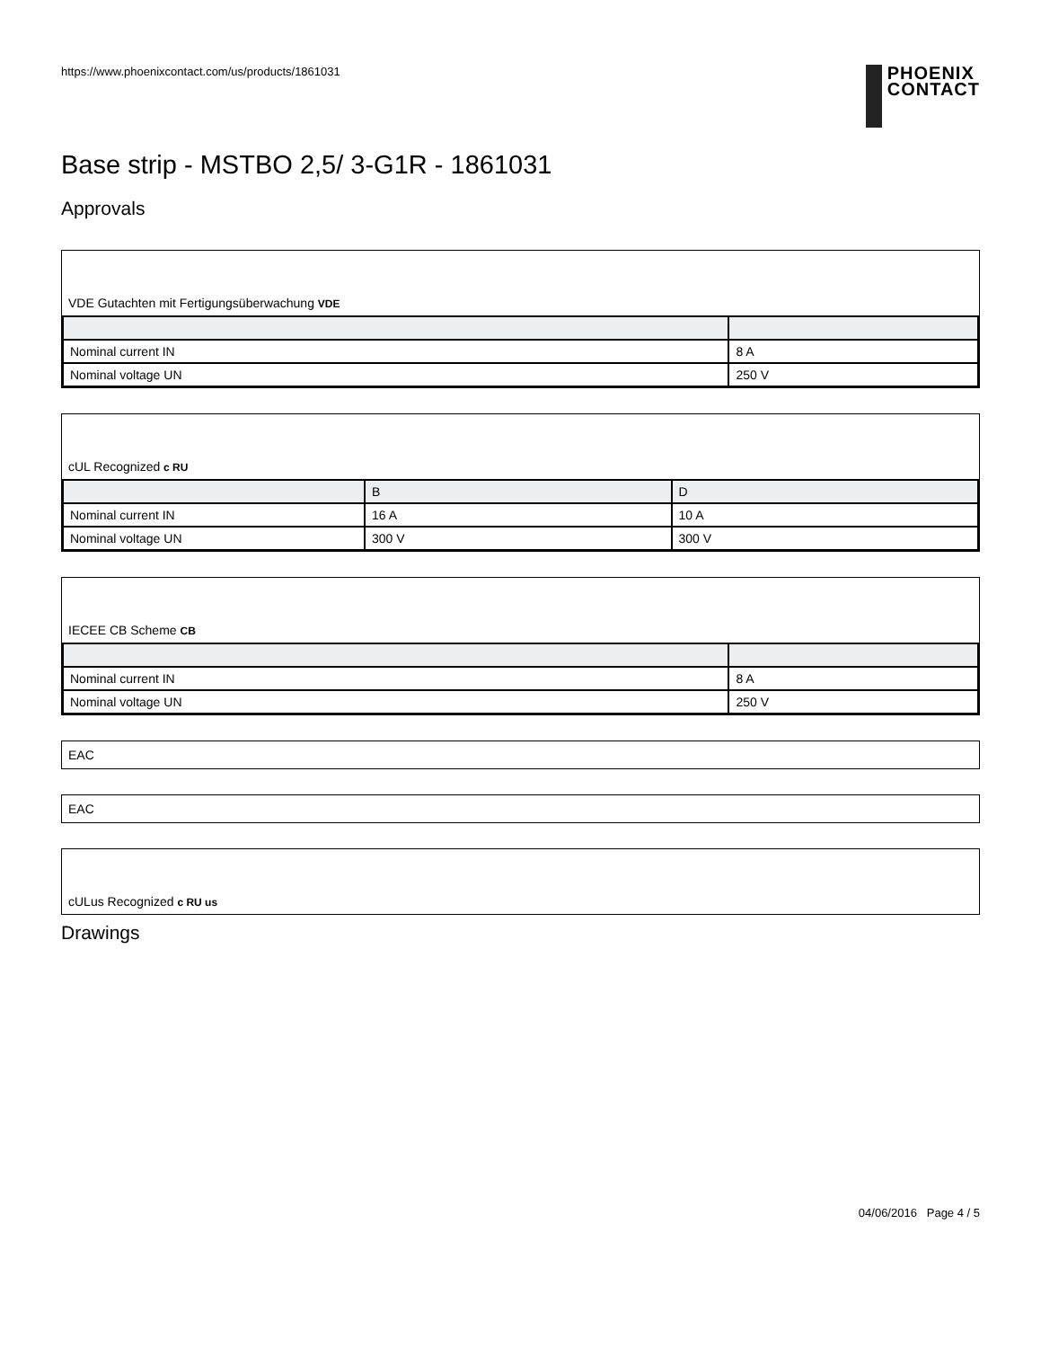https://www.phoenixcontact.com/us/products/1861031
PHOENIX
CONTACT
Base strip - MSTBO 2,5/ 3-G1R - 1861031
Approvals
VDE Gutachten mit Fertigungsüberwachung VDE
| Nominal current IN | 8 A |
| Nominal voltage UN | 250 V |
cUL Recognized c RU
| | B | D |
| --- | --- | --- |
| Nominal current IN | 16 A | 10 A |
| Nominal voltage UN | 300 V | 300 V |
IECEE CB Scheme CB
| Nominal current IN | 8 A |
| Nominal voltage UN | 250 V |
EAC
EAC
cULus Recognized c RU us
Drawings
04/06/2016 Page 4 / 5